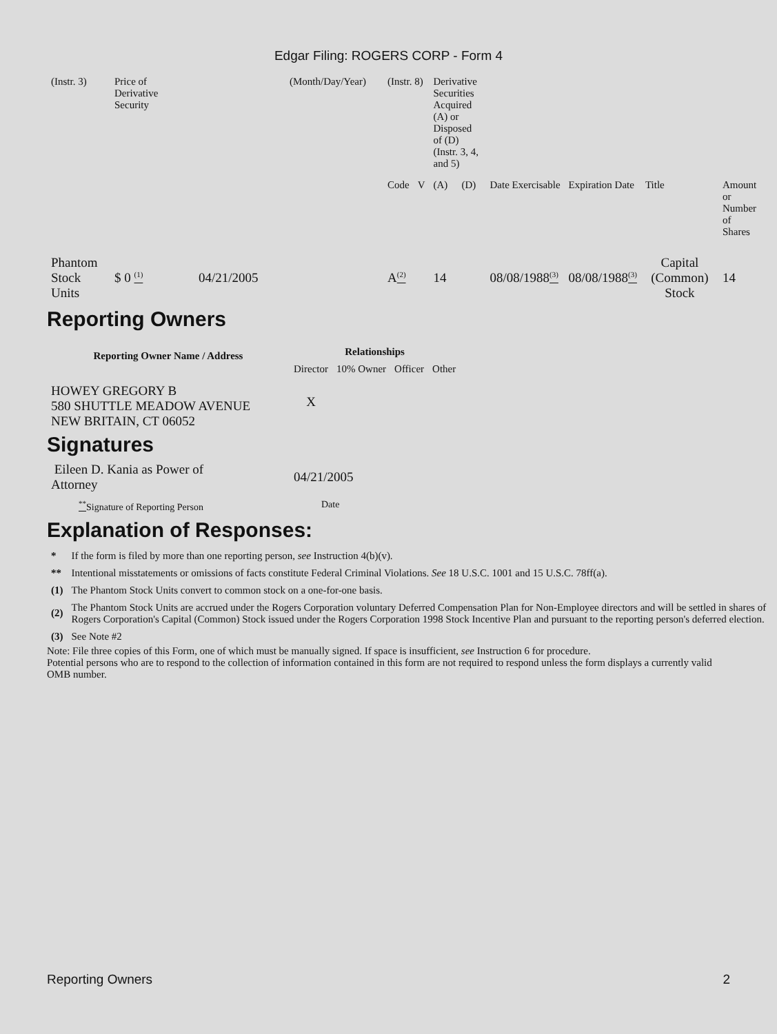Edgar Filing: ROGERS CORP - Form 4
| (Instr. 3) | Price of Derivative Security | | (Month/Day/Year) | (Instr. 8) | | Derivative Securities Acquired (A) or Disposed of (D) (Instr. 3, 4, and 5) | | | | | |
| | | | | Code | V | (A) | (D) | Date Exercisable | Expiration Date | Title | Amount or Number of Shares |
| Phantom Stock Units | $ 0 <sup>(1)</sup> | 04/21/2005 | | A <sup>(2)</sup> | | 14 | | 08/08/1988 <sup>(3)</sup> | 08/08/1988 <sup>(3)</sup> | Capital (Common) Stock | 14 |
Reporting Owners
| Reporting Owner Name / Address | Relationships | | | |
| --- | --- | --- | --- | --- |
| | Director | 10% Owner | Officer | Other |
| HOWEY GREGORY B 580 SHUTTLE MEADOW AVENUE NEW BRITAIN, CT 06052 | X | | | |
Signatures
| Eileen D. Kania as Power of Attorney | 04/21/2005 |
| <sup>**</sup> Signature of Reporting Person | Date |
Explanation of Responses:
| * | If the form is filed by more than one reporting person, see Instruction 4(b)(v). |
| ** | Intentional misstatements or omissions of facts constitute Federal Criminal Violations. See 18 U.S.C. 1001 and 15 U.S.C. 78ff(a). |
| (1) | The Phantom Stock Units convert to common stock on a one-for-one basis. |
| (2) | The Phantom Stock Units are accrued under the Rogers Corporation voluntary Deferred Compensation Plan for Non-Employee directors and will be settled in shares of Rogers Corporation's Capital (Common) Stock issued under the Rogers Corporation 1998 Stock Incentive Plan and pursuant to the reporting person's deferred election. |
| (3) | See Note #2 |
Note: File three copies of this Form, one of which must be manually signed. If space is insufficient, see Instruction 6 for procedure.
Potential persons who are to respond to the collection of information contained in this form are not required to respond unless the form displays a currently valid OMB number.
Reporting Owners 2